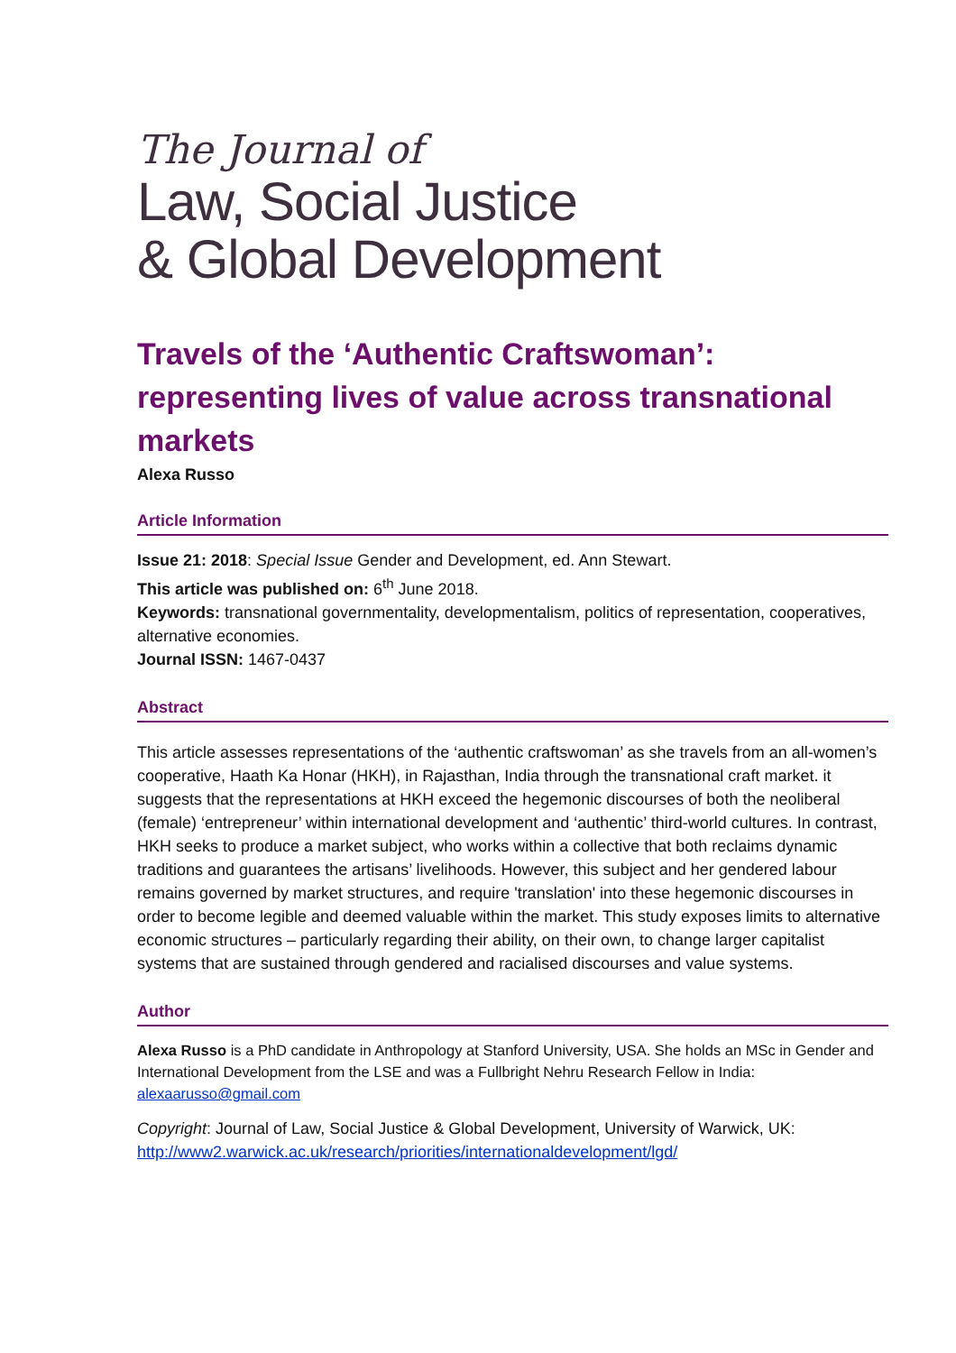The Journal of
Law, Social Justice
& Global Development
Travels of the ‘Authentic Craftswoman’: representing lives of value across transnational markets
Alexa Russo
Article Information
Issue 21: 2018: Special Issue Gender and Development, ed. Ann Stewart.
This article was published on: 6<sup>th</sup> June 2018.
Keywords: transnational governmentality, developmentalism, politics of representation, cooperatives, alternative economies.
Journal ISSN: 1467-0437
Abstract
This article assesses representations of the ‘authentic craftswoman’ as she travels from an all-women’s cooperative, Haath Ka Honar (HKH), in Rajasthan, India through the transnational craft market. it suggests that the representations at HKH exceed the hegemonic discourses of both the neoliberal (female) ‘entrepreneur’ within international development and ‘authentic’ third-world cultures. In contrast, HKH seeks to produce a market subject, who works within a collective that both reclaims dynamic traditions and guarantees the artisans’ livelihoods. However, this subject and her gendered labour remains governed by market structures, and require 'translation' into these hegemonic discourses in order to become legible and deemed valuable within the market. This study exposes limits to alternative economic structures – particularly regarding their ability, on their own, to change larger capitalist systems that are sustained through gendered and racialised discourses and value systems.
Author
Alexa Russo is a PhD candidate in Anthropology at Stanford University, USA. She holds an MSc in Gender and International Development from the LSE and was a Fullbright Nehru Research Fellow in India: alexaarusso@gmail.com
Copyright: Journal of Law, Social Justice & Global Development, University of Warwick, UK: http://www2.warwick.ac.uk/research/priorities/internationaldevelopment/lgd/